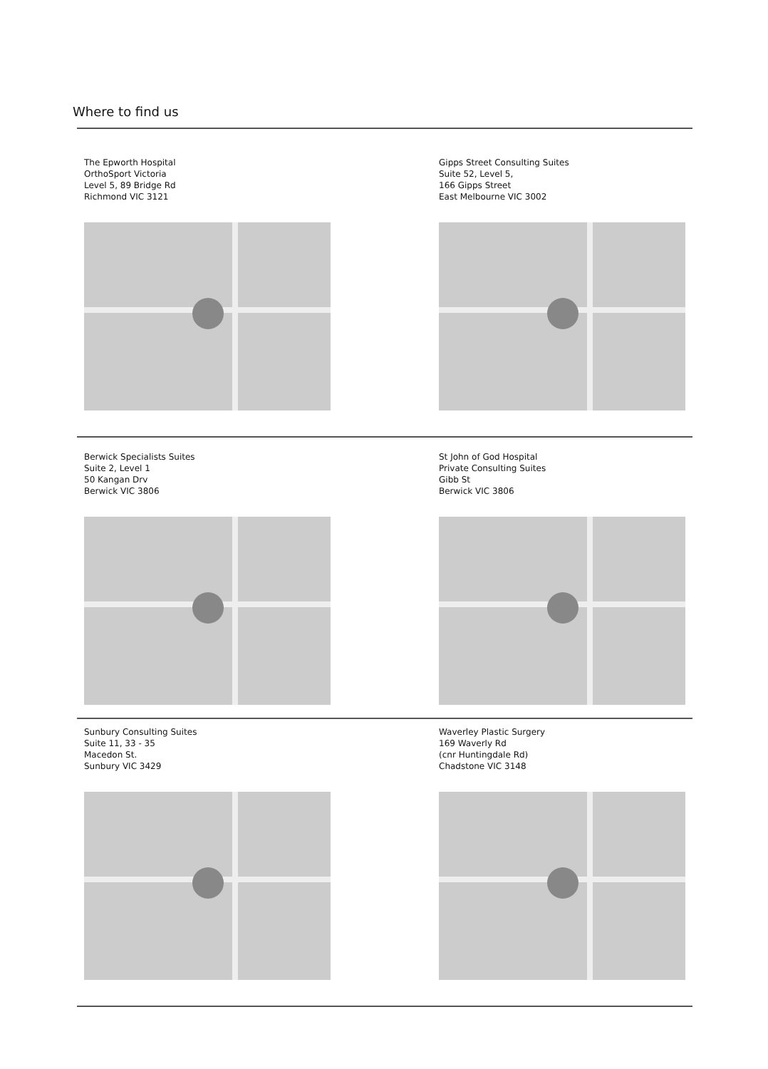Where to find us
The Epworth Hospital
OrthoSport Victoria
Level 5, 89 Bridge Rd
Richmond VIC 3121
Gipps Street Consulting Suites
Suite 52, Level 5,
166 Gipps Street
East Melbourne VIC 3002
Berwick Specialists Suites
Suite 2, Level 1
50 Kangan Drv
Berwick VIC 3806
St John of God Hospital
Private Consulting Suites
Gibb St
Berwick VIC 3806
Sunbury Consulting Suites
Suite 11, 33 - 35
Macedon St.
Sunbury VIC 3429
Waverley Plastic Surgery
169 Waverly Rd
(cnr Huntingdale Rd)
Chadstone VIC 3148